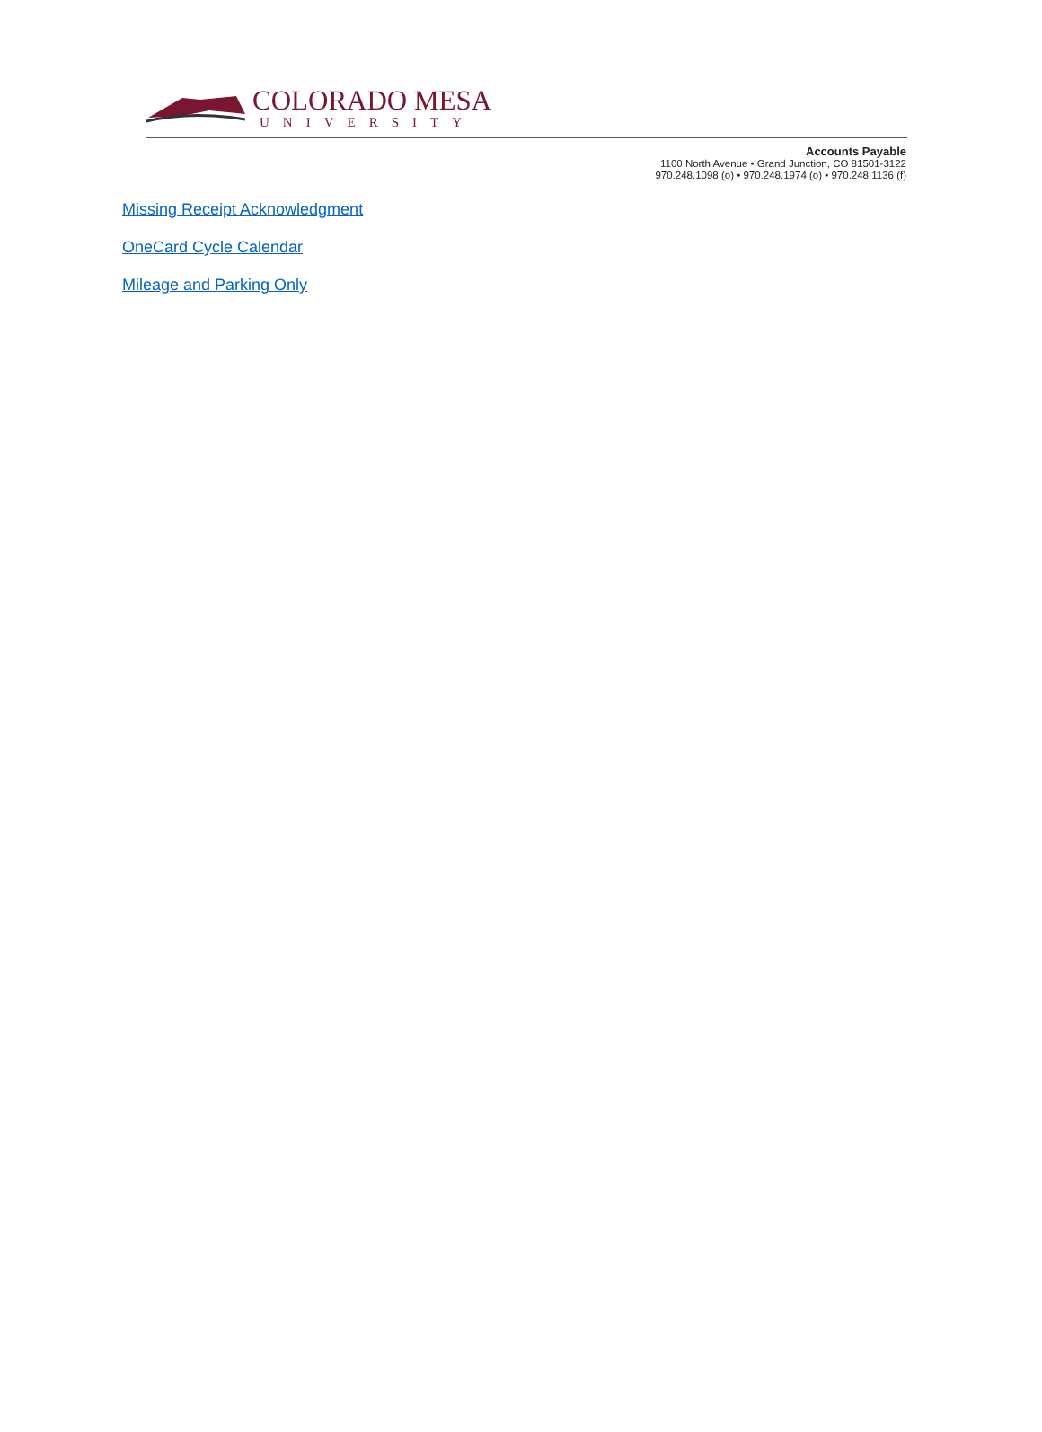COLORADO MESA
UNIVERSITY
Accounts Payable
1100 North Avenue • Grand Junction, CO 81501-3122
970.248.1098 (o) • 970.248.1974 (o) • 970.248.1136 (f)
Missing Receipt Acknowledgment
OneCard Cycle Calendar
Mileage and Parking Only